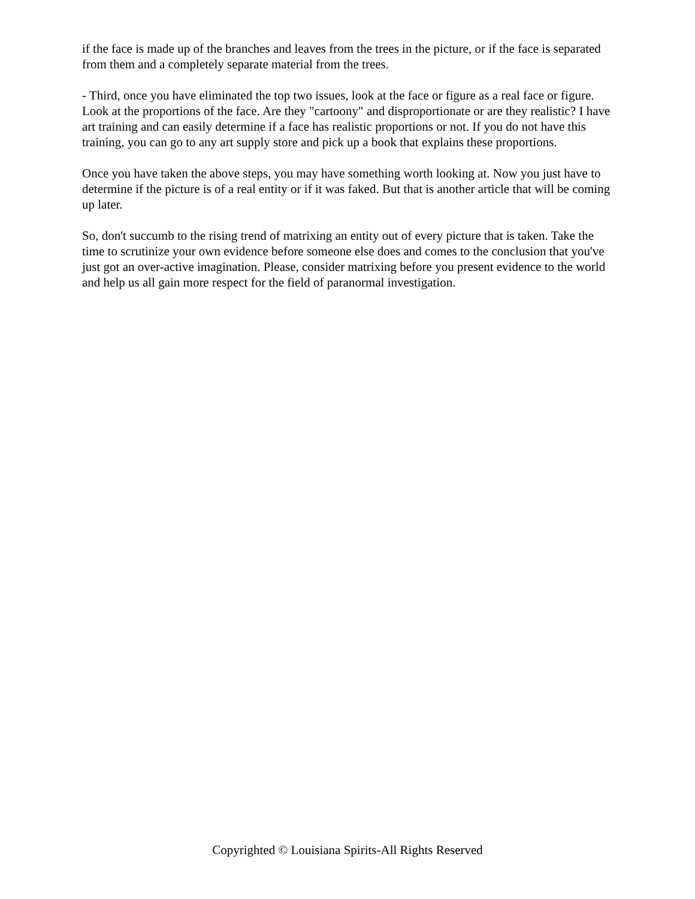if the face is made up of the branches and leaves from the trees in the picture, or if the face is separated from them and a completely separate material from the trees.
- Third, once you have eliminated the top two issues, look at the face or figure as a real face or figure. Look at the proportions of the face. Are they "cartoony" and disproportionate or are they realistic? I have art training and can easily determine if a face has realistic proportions or not. If you do not have this training, you can go to any art supply store and pick up a book that explains these proportions.
Once you have taken the above steps, you may have something worth looking at. Now you just have to determine if the picture is of a real entity or if it was faked. But that is another article that will be coming up later.
So, don't succumb to the rising trend of matrixing an entity out of every picture that is taken. Take the time to scrutinize your own evidence before someone else does and comes to the conclusion that you've just got an over-active imagination. Please, consider matrixing before you present evidence to the world and help us all gain more respect for the field of paranormal investigation.
Copyrighted © Louisiana Spirits-All Rights Reserved